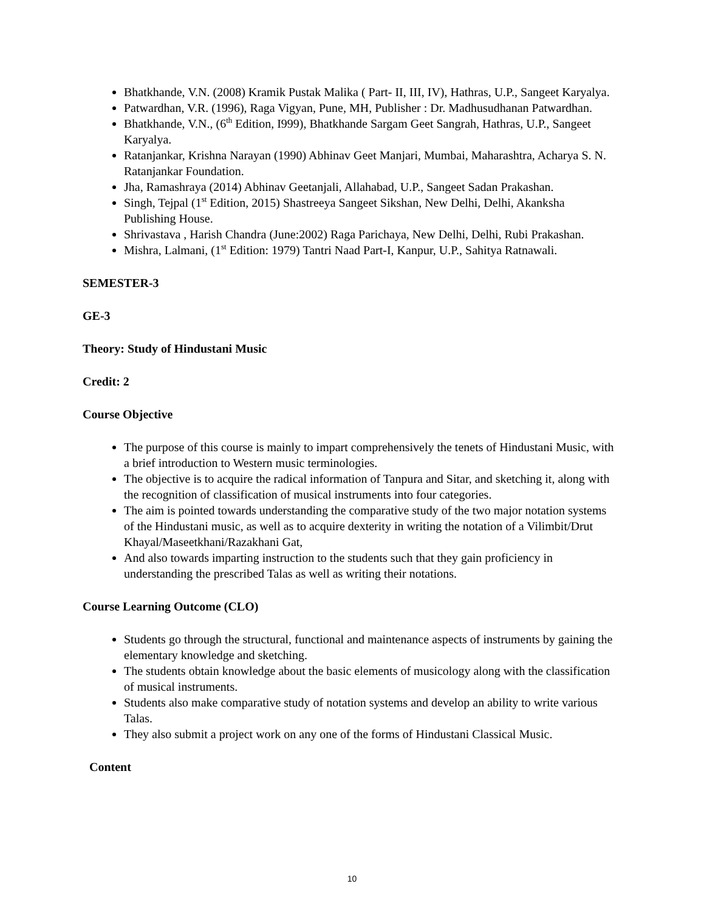Bhatkhande, V.N. (2008) Kramik Pustak Malika ( Part- II, III, IV), Hathras, U.P., Sangeet Karyalya.
Patwardhan, V.R. (1996), Raga Vigyan, Pune, MH, Publisher : Dr. Madhusudhanan Patwardhan.
Bhatkhande, V.N., (6<sup>th</sup> Edition, I999), Bhatkhande Sargam Geet Sangrah, Hathras, U.P., Sangeet Karyalya.
Ratanjankar, Krishna Narayan (1990) Abhinav Geet Manjari, Mumbai, Maharashtra, Acharya S. N. Ratanjankar Foundation.
Jha, Ramashraya (2014) Abhinav Geetanjali, Allahabad, U.P., Sangeet Sadan Prakashan.
Singh, Tejpal (1<sup>st</sup> Edition, 2015) Shastreeya Sangeet Sikshan, New Delhi, Delhi, Akanksha Publishing House.
Shrivastava , Harish Chandra (June:2002) Raga Parichaya, New Delhi, Delhi, Rubi Prakashan.
Mishra, Lalmani, (1<sup>st</sup> Edition: 1979) Tantri Naad Part-I, Kanpur, U.P., Sahitya Ratnawali.
SEMESTER-3
GE-3
Theory: Study of Hindustani Music
Credit: 2
Course Objective
The purpose of this course is mainly to impart comprehensively the tenets of Hindustani Music, with a brief introduction to Western music terminologies.
The objective is to acquire the radical information of Tanpura and Sitar, and sketching it, along with the recognition of classification of musical instruments into four categories.
The aim is pointed towards understanding the comparative study of the two major notation systems of the Hindustani music, as well as to acquire dexterity in writing the notation of a Vilimbit/Drut Khayal/Maseetkhani/Razakhani Gat,
And also towards imparting instruction to the students such that they gain proficiency in understanding the prescribed Talas as well as writing their notations.
Course Learning Outcome (CLO)
Students go through the structural, functional and maintenance aspects of instruments by gaining the elementary knowledge and sketching.
The students obtain knowledge about the basic elements of musicology along with the classification of musical instruments.
Students also make comparative study of notation systems and develop an ability to write various Talas.
They also submit a project work on any one of the forms of Hindustani Classical Music.
Content
10